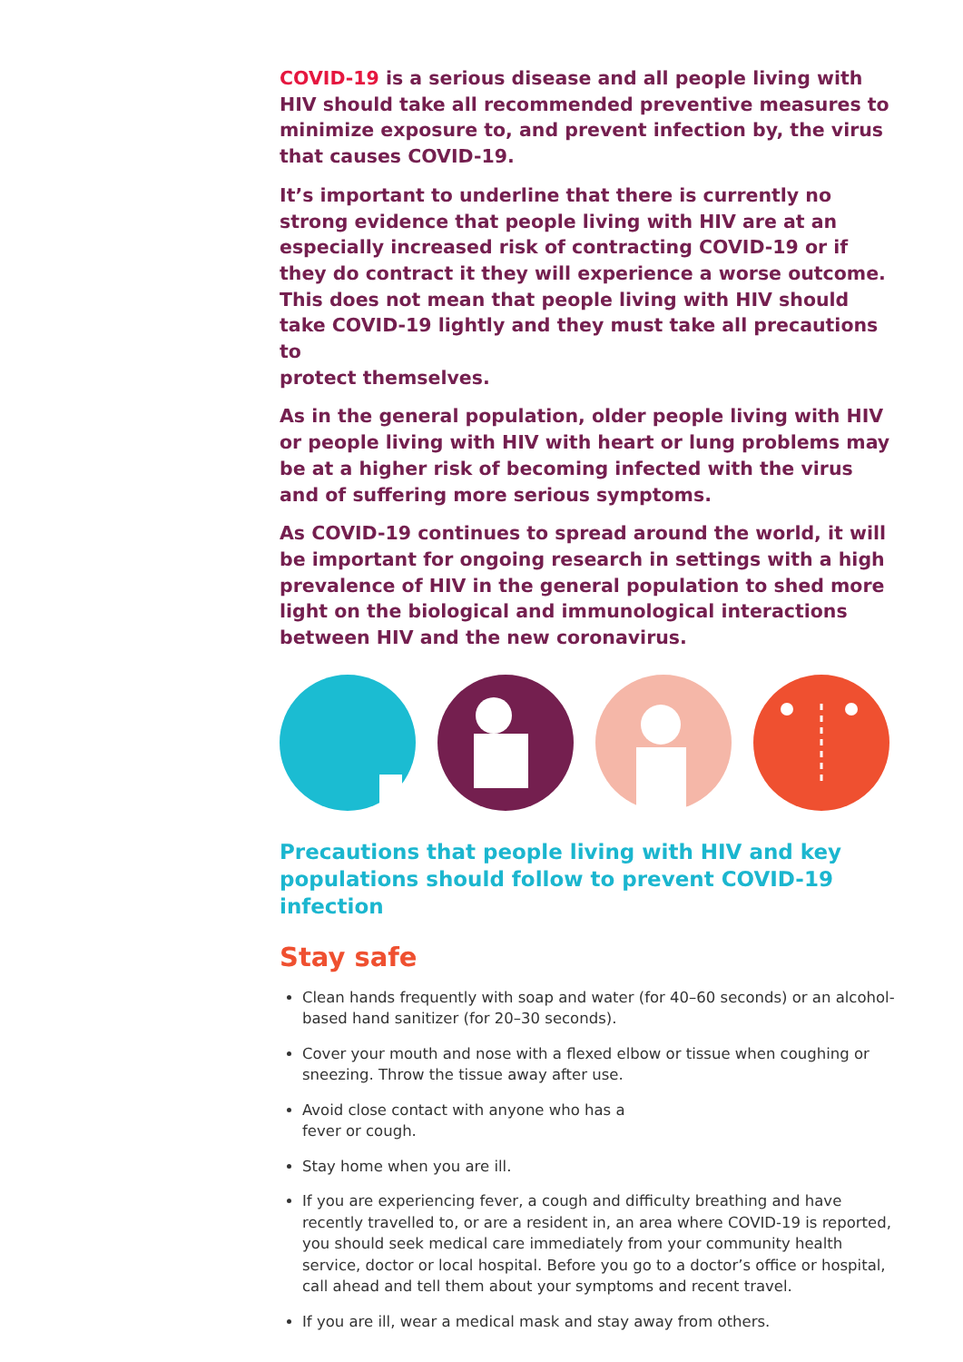COVID-19 is a serious disease and all people living with HIV should take all recommended preventive measures to minimize exposure to, and prevent infection by, the virus that causes COVID-19.
It’s important to underline that there is currently no strong evidence that people living with HIV are at an especially increased risk of contracting COVID-19 or if they do contract it they will experience a worse outcome. This does not mean that people living with HIV should take COVID-19 lightly and they must take all precautions to
protect themselves.
As in the general population, older people living with HIV or people living with HIV with heart or lung problems may be at a higher risk of becoming infected with the virus and of suffering more serious symptoms.
As COVID-19 continues to spread around the world, it will be important for ongoing research in settings with a high prevalence of HIV in the general population to shed more light on the biological and immunological interactions between HIV and the new coronavirus.
Precautions that people living with HIV and key populations should follow to prevent COVID-19 infection
Stay safe
Clean hands frequently with soap and water (for 40–60 seconds) or an alcohol-based hand sanitizer (for 20–30 seconds).
Cover your mouth and nose with a flexed elbow or tissue when coughing or sneezing. Throw the tissue away after use.
Avoid close contact with anyone who has a
fever or cough.
Stay home when you are ill.
If you are experiencing fever, a cough and difficulty breathing and have recently travelled to, or are a resident in, an area where COVID-19 is reported, you should seek medical care immediately from your community health service, doctor or local hospital. Before you go to a doctor’s office or hospital, call ahead and tell them about your symptoms and recent travel.
If you are ill, wear a medical mask and stay away from others.